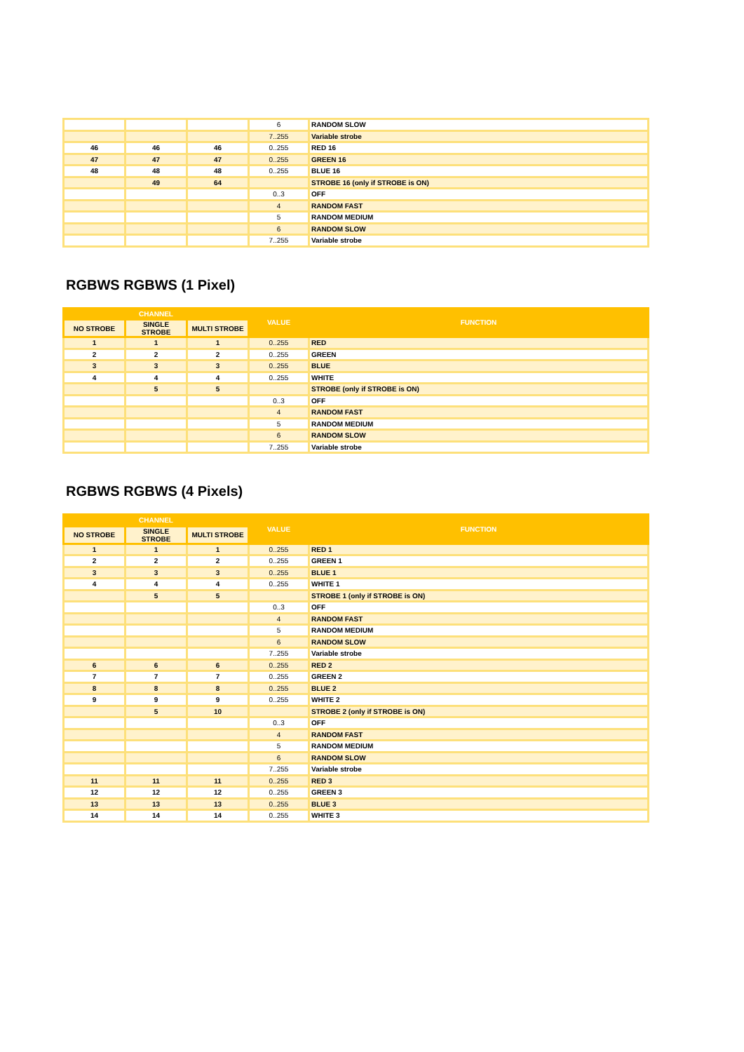| | | | 6 | RANDOM SLOW |
| | | | 7..255 | Variable strobe |
| 46 | 46 | 46 | 0..255 | RED 16 |
| 47 | 47 | 47 | 0..255 | GREEN 16 |
| 48 | 48 | 48 | 0..255 | BLUE 16 |
| | 49 | 64 | | STROBE 16 (only if STROBE is ON) |
| | | | 0..3 | OFF |
| | | | 4 | RANDOM FAST |
| | | | 5 | RANDOM MEDIUM |
| | | | 6 | RANDOM SLOW |
| | | | 7..255 | Variable strobe |
RGBWS RGBWS (1 Pixel)
| CHANNEL | | | VALUE | FUNCTION |
| --- | --- | --- | --- | --- |
| NO STROBE | SINGLE STROBE | MULTI STROBE | | |
| 1 | 1 | 1 | 0..255 | RED |
| 2 | 2 | 2 | 0..255 | GREEN |
| 3 | 3 | 3 | 0..255 | BLUE |
| 4 | 4 | 4 | 0..255 | WHITE |
| | 5 | 5 | | STROBE (only if STROBE is ON) |
| | | | 0..3 | OFF |
| | | | 4 | RANDOM FAST |
| | | | 5 | RANDOM MEDIUM |
| | | | 6 | RANDOM SLOW |
| | | | 7..255 | Variable strobe |
RGBWS RGBWS (4 Pixels)
| CHANNEL | | | VALUE | FUNCTION |
| --- | --- | --- | --- | --- |
| NO STROBE | SINGLE STROBE | MULTI STROBE | | |
| 1 | 1 | 1 | 0..255 | RED 1 |
| 2 | 2 | 2 | 0..255 | GREEN 1 |
| 3 | 3 | 3 | 0..255 | BLUE 1 |
| 4 | 4 | 4 | 0..255 | WHITE 1 |
| | 5 | 5 | | STROBE 1 (only if STROBE is ON) |
| | | | 0..3 | OFF |
| | | | 4 | RANDOM FAST |
| | | | 5 | RANDOM MEDIUM |
| | | | 6 | RANDOM SLOW |
| | | | 7..255 | Variable strobe |
| 6 | 6 | 6 | 0..255 | RED 2 |
| 7 | 7 | 7 | 0..255 | GREEN 2 |
| 8 | 8 | 8 | 0..255 | BLUE 2 |
| 9 | 9 | 9 | 0..255 | WHITE 2 |
| | 5 | 10 | | STROBE 2 (only if STROBE is ON) |
| | | | 0..3 | OFF |
| | | | 4 | RANDOM FAST |
| | | | 5 | RANDOM MEDIUM |
| | | | 6 | RANDOM SLOW |
| | | | 7..255 | Variable strobe |
| 11 | 11 | 11 | 0..255 | RED 3 |
| 12 | 12 | 12 | 0..255 | GREEN 3 |
| 13 | 13 | 13 | 0..255 | BLUE 3 |
| 14 | 14 | 14 | 0..255 | WHITE 3 |